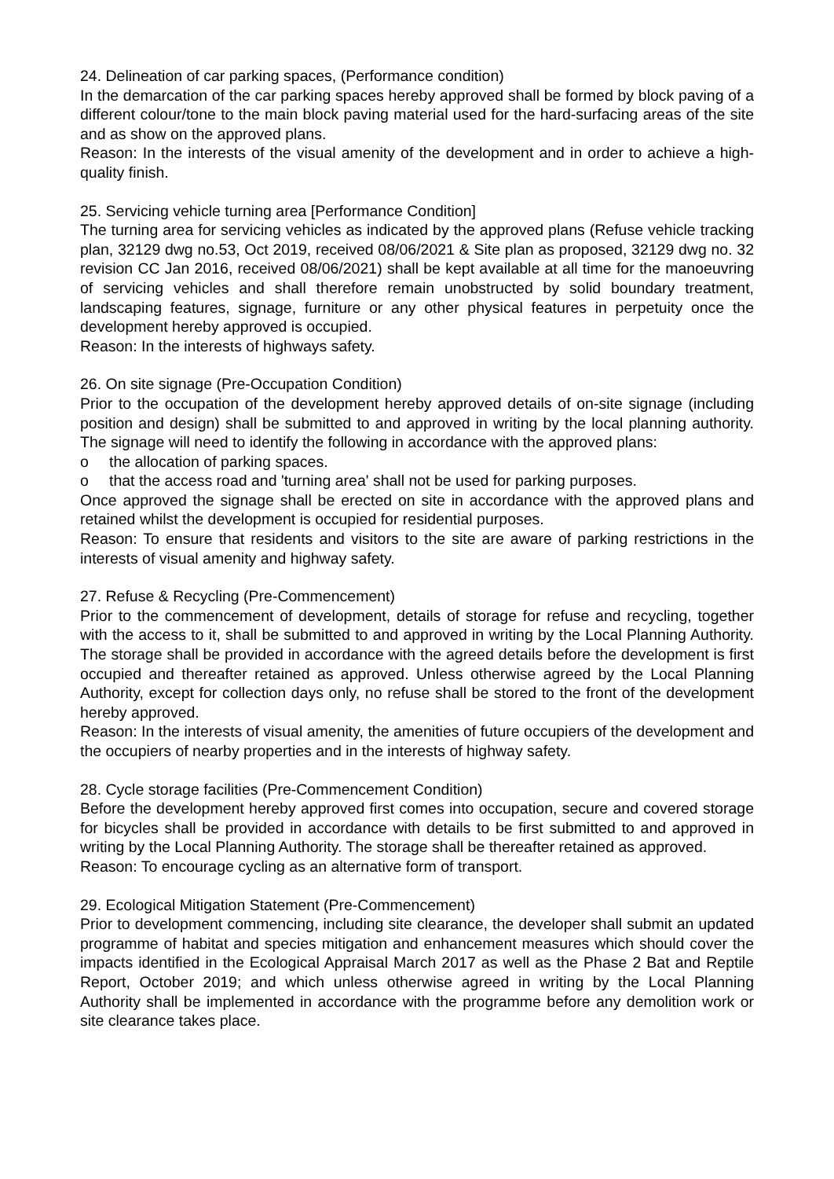24. Delineation of car parking spaces, (Performance condition)
In the demarcation of the car parking spaces hereby approved shall be formed by block paving of a different colour/tone to the main block paving material used for the hard-surfacing areas of the site and as show on the approved plans.
Reason: In the interests of the visual amenity of the development and in order to achieve a high-quality finish.
25. Servicing vehicle turning area [Performance Condition]
The turning area for servicing vehicles as indicated by the approved plans (Refuse vehicle tracking plan, 32129 dwg no.53, Oct 2019, received 08/06/2021 & Site plan as proposed, 32129 dwg no. 32 revision CC Jan 2016, received 08/06/2021) shall be kept available at all time for the manoeuvring of servicing vehicles and shall therefore remain unobstructed by solid boundary treatment, landscaping features, signage, furniture or any other physical features in perpetuity once the development hereby approved is occupied.
Reason: In the interests of highways safety.
26. On site signage (Pre-Occupation Condition)
Prior to the occupation of the development hereby approved details of on-site signage (including position and design) shall be submitted to and approved in writing by the local planning authority. The signage will need to identify the following in accordance with the approved plans:
o the allocation of parking spaces.
o that the access road and 'turning area' shall not be used for parking purposes.
Once approved the signage shall be erected on site in accordance with the approved plans and retained whilst the development is occupied for residential purposes.
Reason: To ensure that residents and visitors to the site are aware of parking restrictions in the interests of visual amenity and highway safety.
27. Refuse & Recycling (Pre-Commencement)
Prior to the commencement of development, details of storage for refuse and recycling, together with the access to it, shall be submitted to and approved in writing by the Local Planning Authority. The storage shall be provided in accordance with the agreed details before the development is first occupied and thereafter retained as approved. Unless otherwise agreed by the Local Planning Authority, except for collection days only, no refuse shall be stored to the front of the development hereby approved.
Reason: In the interests of visual amenity, the amenities of future occupiers of the development and the occupiers of nearby properties and in the interests of highway safety.
28. Cycle storage facilities (Pre-Commencement Condition)
Before the development hereby approved first comes into occupation, secure and covered storage for bicycles shall be provided in accordance with details to be first submitted to and approved in writing by the Local Planning Authority. The storage shall be thereafter retained as approved.
Reason: To encourage cycling as an alternative form of transport.
29. Ecological Mitigation Statement (Pre-Commencement)
Prior to development commencing, including site clearance, the developer shall submit an updated programme of habitat and species mitigation and enhancement measures which should cover the impacts identified in the Ecological Appraisal March 2017 as well as the Phase 2 Bat and Reptile Report, October 2019; and which unless otherwise agreed in writing by the Local Planning Authority shall be implemented in accordance with the programme before any demolition work or site clearance takes place.